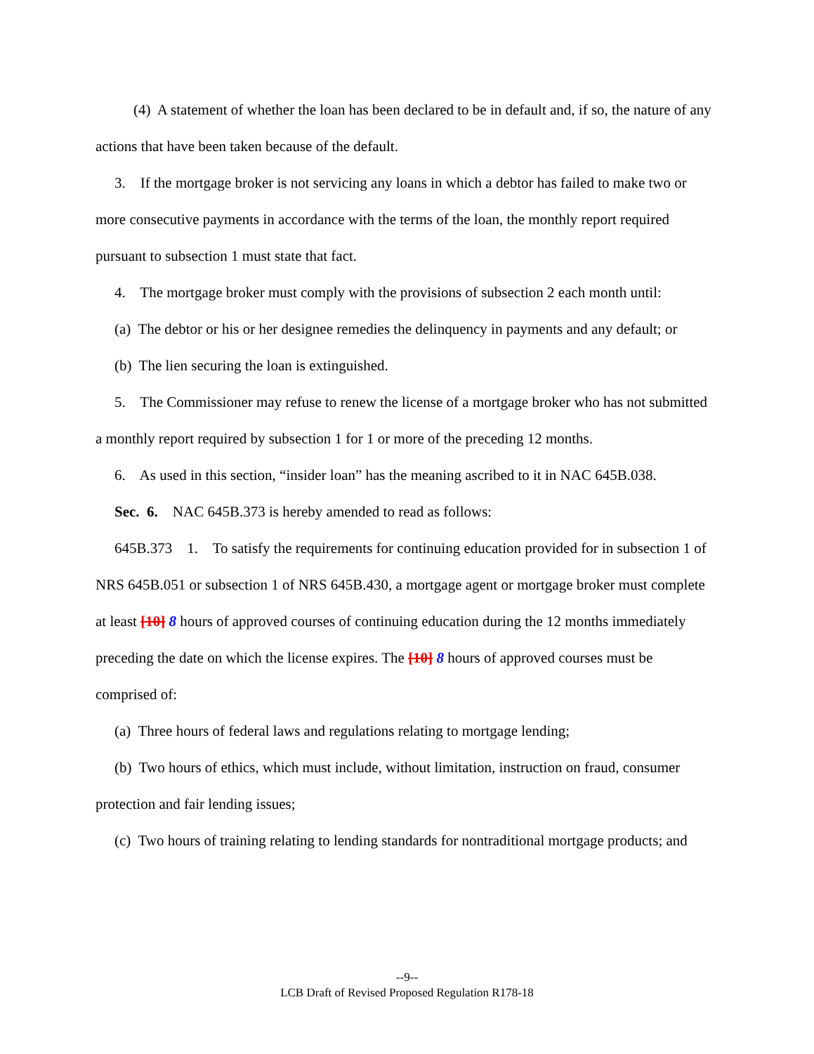(4) A statement of whether the loan has been declared to be in default and, if so, the nature of any actions that have been taken because of the default.
3. If the mortgage broker is not servicing any loans in which a debtor has failed to make two or more consecutive payments in accordance with the terms of the loan, the monthly report required pursuant to subsection 1 must state that fact.
4. The mortgage broker must comply with the provisions of subsection 2 each month until:
(a) The debtor or his or her designee remedies the delinquency in payments and any default; or
(b) The lien securing the loan is extinguished.
5. The Commissioner may refuse to renew the license of a mortgage broker who has not submitted a monthly report required by subsection 1 for 1 or more of the preceding 12 months.
6. As used in this section, “insider loan” has the meaning ascribed to it in NAC 645B.038.
Sec. 6. NAC 645B.373 is hereby amended to read as follows:
645B.373 1. To satisfy the requirements for continuing education provided for in subsection 1 of NRS 645B.051 or subsection 1 of NRS 645B.430, a mortgage agent or mortgage broker must complete at least [10] 8 hours of approved courses of continuing education during the 12 months immediately preceding the date on which the license expires. The [10] 8 hours of approved courses must be comprised of:
(a) Three hours of federal laws and regulations relating to mortgage lending;
(b) Two hours of ethics, which must include, without limitation, instruction on fraud, consumer protection and fair lending issues;
(c) Two hours of training relating to lending standards for nontraditional mortgage products; and
--9--
LCB Draft of Revised Proposed Regulation R178-18